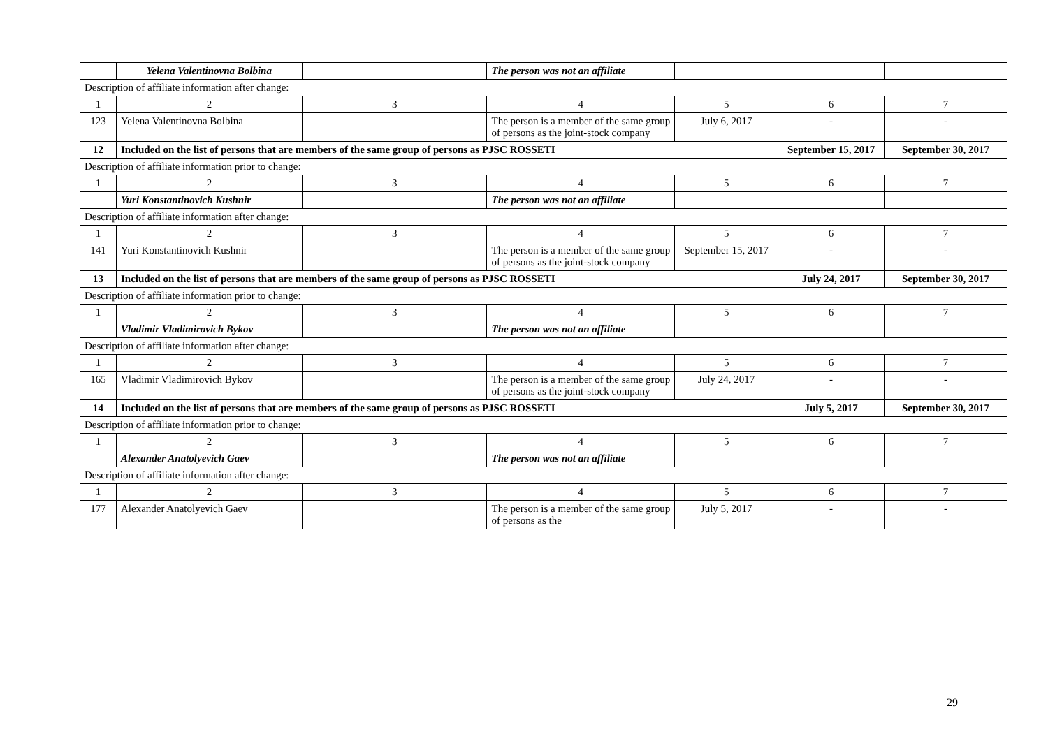| | Yelena Valentinovna Bolbina | | The person was not an affiliate | | | |
| Description of affiliate information after change: | | | | | | |
| 1 | 2 | 3 | 4 | 5 | 6 | 7 |
| 123 | Yelena Valentinovna Bolbina | | The person is a member of the same group of persons as the joint-stock company | July 6, 2017 | - | - |
| 12 | Included on the list of persons that are members of the same group of persons as PJSC ROSSETI | | | | September 15, 2017 | September 30, 2017 |
| Description of affiliate information prior to change: | | | | | | |
| 1 | 2 | 3 | 4 | 5 | 6 | 7 |
| | Yuri Konstantinovich Kushnir | | The person was not an affiliate | | | |
| Description of affiliate information after change: | | | | | | |
| 1 | 2 | 3 | 4 | 5 | 6 | 7 |
| 141 | Yuri Konstantinovich Kushnir | | The person is a member of the same group of persons as the joint-stock company | September 15, 2017 | - | - |
| 13 | Included on the list of persons that are members of the same group of persons as PJSC ROSSETI | | | | July 24, 2017 | September 30, 2017 |
| Description of affiliate information prior to change: | | | | | | |
| 1 | 2 | 3 | 4 | 5 | 6 | 7 |
| | Vladimir Vladimirovich Bykov | | The person was not an affiliate | | | |
| Description of affiliate information after change: | | | | | | |
| 1 | 2 | 3 | 4 | 5 | 6 | 7 |
| 165 | Vladimir Vladimirovich Bykov | | The person is a member of the same group of persons as the joint-stock company | July 24, 2017 | - | - |
| 14 | Included on the list of persons that are members of the same group of persons as PJSC ROSSETI | | | | July 5, 2017 | September 30, 2017 |
| Description of affiliate information prior to change: | | | | | | |
| 1 | 2 | 3 | 4 | 5 | 6 | 7 |
| | Alexander Anatolyevich Gaev | | The person was not an affiliate | | | |
| Description of affiliate information after change: | | | | | | |
| 1 | 2 | 3 | 4 | 5 | 6 | 7 |
| 177 | Alexander Anatolyevich Gaev | | The person is a member of the same group of persons as the | July 5, 2017 | - | - |
29